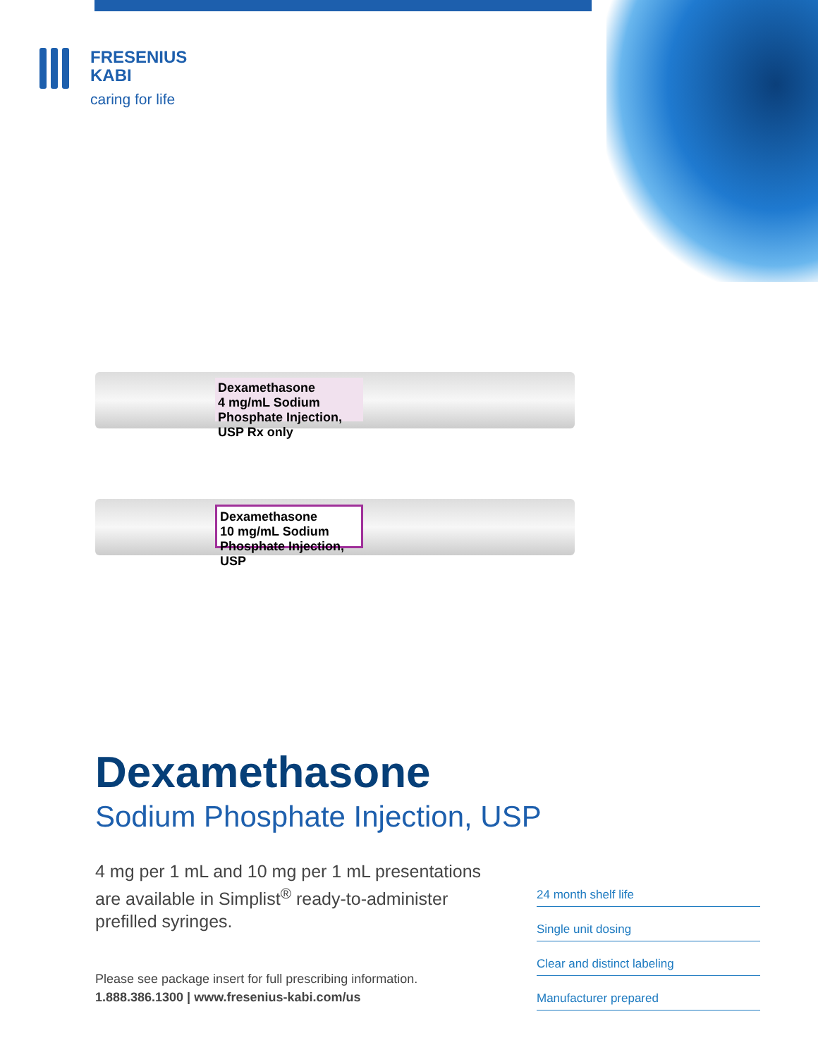FRESENIUS
KABI
caring for life
Dexamethasone
4 mg/mL Sodium Phosphate Injection, USP Rx only
Dexamethasone
10 mg/mL Sodium Phosphate Injection, USP
Dexamethasone
Sodium Phosphate Injection, USP
4 mg per 1 mL and 10 mg per 1 mL presentations are available in Simplist<sup>®</sup> ready-to-administer prefilled syringes.
Please see package insert for full prescribing information.
1.888.386.1300 | www.fresenius-kabi.com/us
24 month shelf life
Single unit dosing
Clear and distinct labeling
Manufacturer prepared